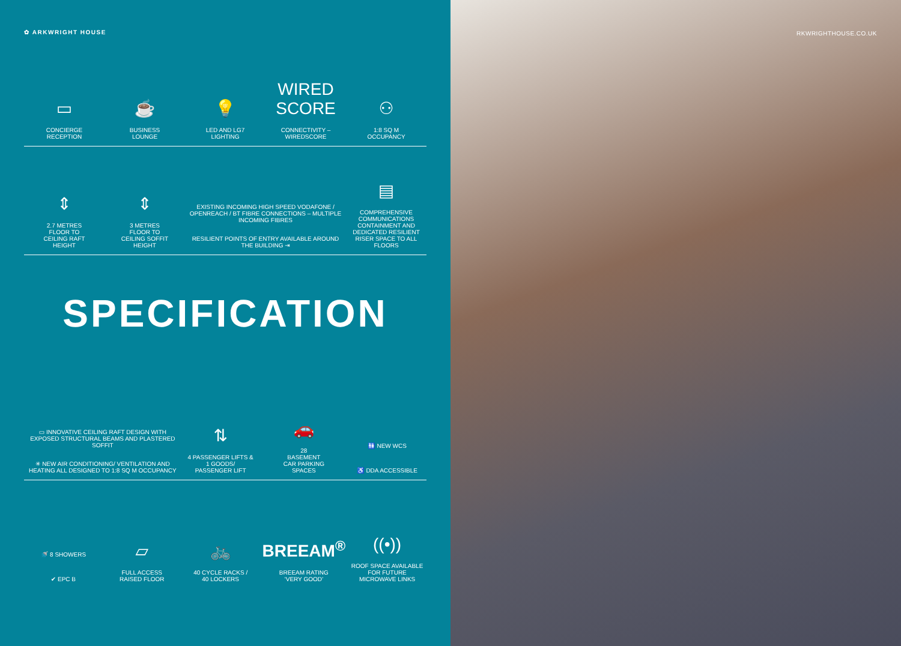✿ ARKWRIGHT HOUSE
▭
CONCIERGE
RECEPTION
☕
BUSINESS
LOUNGE
💡
LED AND LG7
LIGHTING
WIRED SCORE
CONNECTIVITY –
WIREDSCORE
⚇
1:8 SQ M
OCCUPANCY
⇕
2.7 METRES
FLOOR TO
CEILING RAFT
HEIGHT
⇕
3 METRES
FLOOR TO
CEILING SOFFIT
HEIGHT
EXISTING INCOMING HIGH SPEED VODAFONE / OPENREACH / BT FIBRE CONNECTIONS – MULTIPLE INCOMING FIBRES
RESILIENT POINTS OF ENTRY AVAILABLE AROUND THE BUILDING ⇥
▤
COMPREHENSIVE COMMUNICATIONS CONTAINMENT AND DEDICATED RESILIENT RISER SPACE TO ALL FLOORS
SPECIFICATION
▭ INNOVATIVE CEILING RAFT DESIGN WITH EXPOSED STRUCTURAL BEAMS AND PLASTERED SOFFIT
✳ NEW AIR CONDITIONING/ VENTILATION AND HEATING ALL DESIGNED TO 1:8 SQ M OCCUPANCY
⇅
4 PASSENGER LIFTS &
1 GOODS/
PASSENGER LIFT
🚗
28
BASEMENT
CAR PARKING
SPACES
🚻 NEW WCS
♿ DDA ACCESSIBLE
🚿 8 SHOWERS
✔ EPC B
▱
FULL ACCESS
RAISED FLOOR
🚲
40 CYCLE RACKS /
40 LOCKERS
BREEAM<sup>®</sup>
BREEAM RATING
‘VERY GOOD’
((•))
ROOF SPACE AVAILABLE FOR FUTURE MICROWAVE LINKS
RKWRIGHTHOUSE.CO.UK